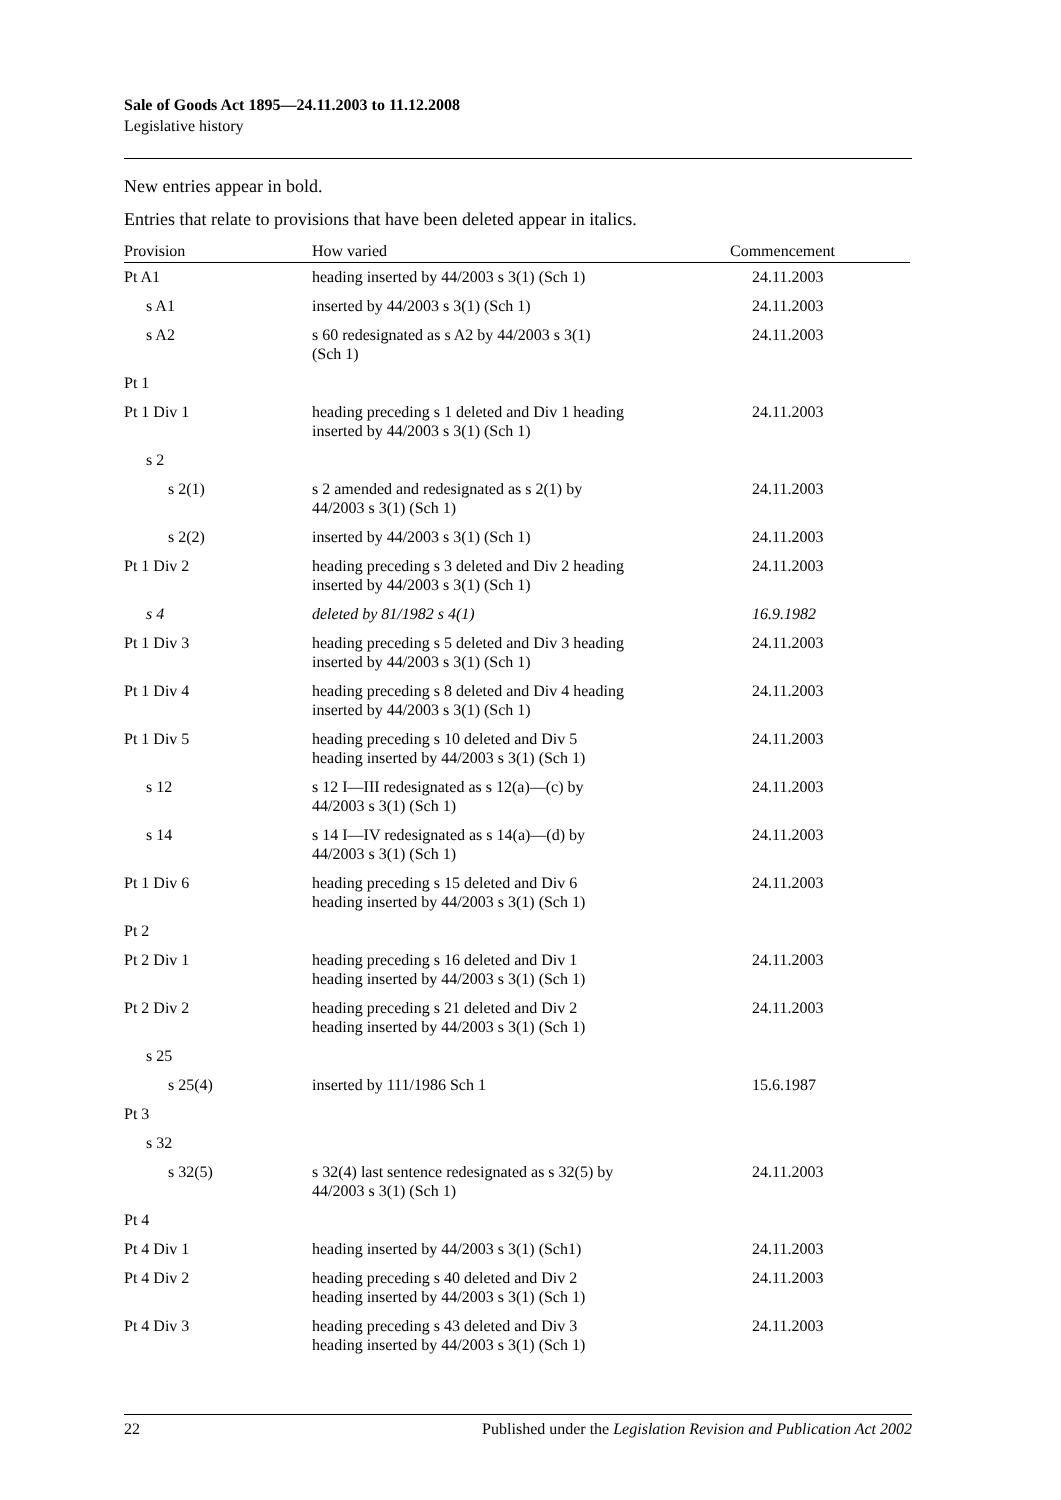Sale of Goods Act 1895—24.11.2003 to 11.12.2008
Legislative history
New entries appear in bold.
Entries that relate to provisions that have been deleted appear in italics.
| Provision | How varied | Commencement |
| --- | --- | --- |
| Pt A1 | heading inserted by 44/2003 s 3(1) (Sch 1) | 24.11.2003 |
| s A1 | inserted by 44/2003 s 3(1) (Sch 1) | 24.11.2003 |
| s A2 | s 60 redesignated as s A2 by 44/2003 s 3(1) (Sch 1) | 24.11.2003 |
| Pt 1 | | |
| Pt 1 Div 1 | heading preceding s 1 deleted and Div 1 heading inserted by 44/2003 s 3(1) (Sch 1) | 24.11.2003 |
| s 2 | | |
| s 2(1) | s 2 amended and redesignated as s 2(1) by 44/2003 s 3(1) (Sch 1) | 24.11.2003 |
| s 2(2) | inserted by 44/2003 s 3(1) (Sch 1) | 24.11.2003 |
| Pt 1 Div 2 | heading preceding s 3 deleted and Div 2 heading inserted by 44/2003 s 3(1) (Sch 1) | 24.11.2003 |
| s 4 | deleted by 81/1982 s 4(1) | 16.9.1982 |
| Pt 1 Div 3 | heading preceding s 5 deleted and Div 3 heading inserted by 44/2003 s 3(1) (Sch 1) | 24.11.2003 |
| Pt 1 Div 4 | heading preceding s 8 deleted and Div 4 heading inserted by 44/2003 s 3(1) (Sch 1) | 24.11.2003 |
| Pt 1 Div 5 | heading preceding s 10 deleted and Div 5 heading inserted by 44/2003 s 3(1) (Sch 1) | 24.11.2003 |
| s 12 | s 12 I—III redesignated as s 12(a)—(c) by 44/2003 s 3(1) (Sch 1) | 24.11.2003 |
| s 14 | s 14 I—IV redesignated as s 14(a)—(d) by 44/2003 s 3(1) (Sch 1) | 24.11.2003 |
| Pt 1 Div 6 | heading preceding s 15 deleted and Div 6 heading inserted by 44/2003 s 3(1) (Sch 1) | 24.11.2003 |
| Pt 2 | | |
| Pt 2 Div 1 | heading preceding s 16 deleted and Div 1 heading inserted by 44/2003 s 3(1) (Sch 1) | 24.11.2003 |
| Pt 2 Div 2 | heading preceding s 21 deleted and Div 2 heading inserted by 44/2003 s 3(1) (Sch 1) | 24.11.2003 |
| s 25 | | |
| s 25(4) | inserted by 111/1986 Sch 1 | 15.6.1987 |
| Pt 3 | | |
| s 32 | | |
| s 32(5) | s 32(4) last sentence redesignated as s 32(5) by 44/2003 s 3(1) (Sch 1) | 24.11.2003 |
| Pt 4 | | |
| Pt 4 Div 1 | heading inserted by 44/2003 s 3(1) (Sch1) | 24.11.2003 |
| Pt 4 Div 2 | heading preceding s 40 deleted and Div 2 heading inserted by 44/2003 s 3(1) (Sch 1) | 24.11.2003 |
| Pt 4 Div 3 | heading preceding s 43 deleted and Div 3 heading inserted by 44/2003 s 3(1) (Sch 1) | 24.11.2003 |
22 Published under the Legislation Revision and Publication Act 2002